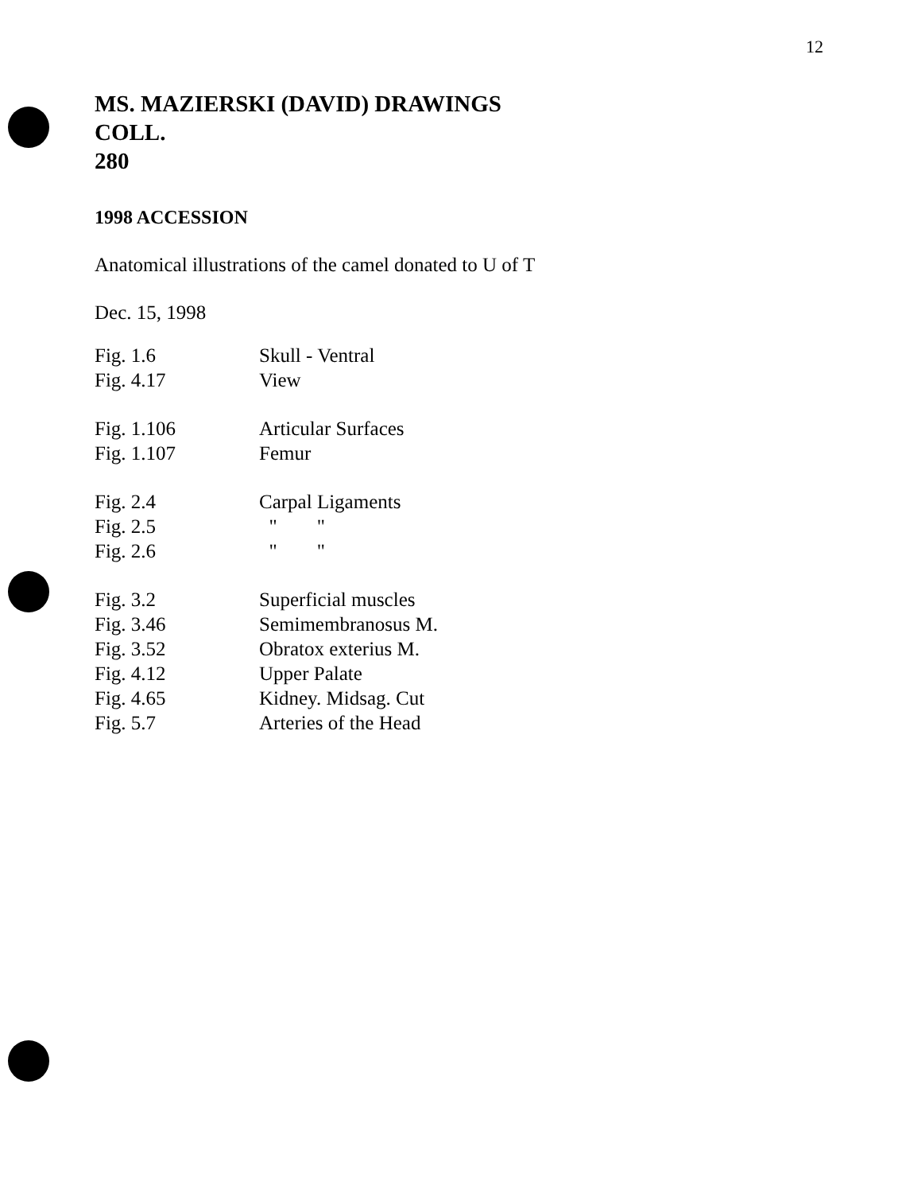12
MS. MAZIERSKI (DAVID) DRAWINGS
COLL.
280
1998 ACCESSION
Anatomical illustrations of the camel donated to U of T
Dec. 15, 1998
| Fig. 1.6 | Skull - Ventral |
| Fig. 4.17 | View |
| Fig. 1.106 | Articular Surfaces |
| Fig. 1.107 | Femur |
| Fig. 2.4 | Carpal Ligaments |
| Fig. 2.5 | " " |
| Fig. 2.6 | " " |
| Fig. 3.2 | Superficial muscles |
| Fig. 3.46 | Semimembranosus M. |
| Fig. 3.52 | Obratox exterius M. |
| Fig. 4.12 | Upper Palate |
| Fig. 4.65 | Kidney. Midsag. Cut |
| Fig. 5.7 | Arteries of the Head |